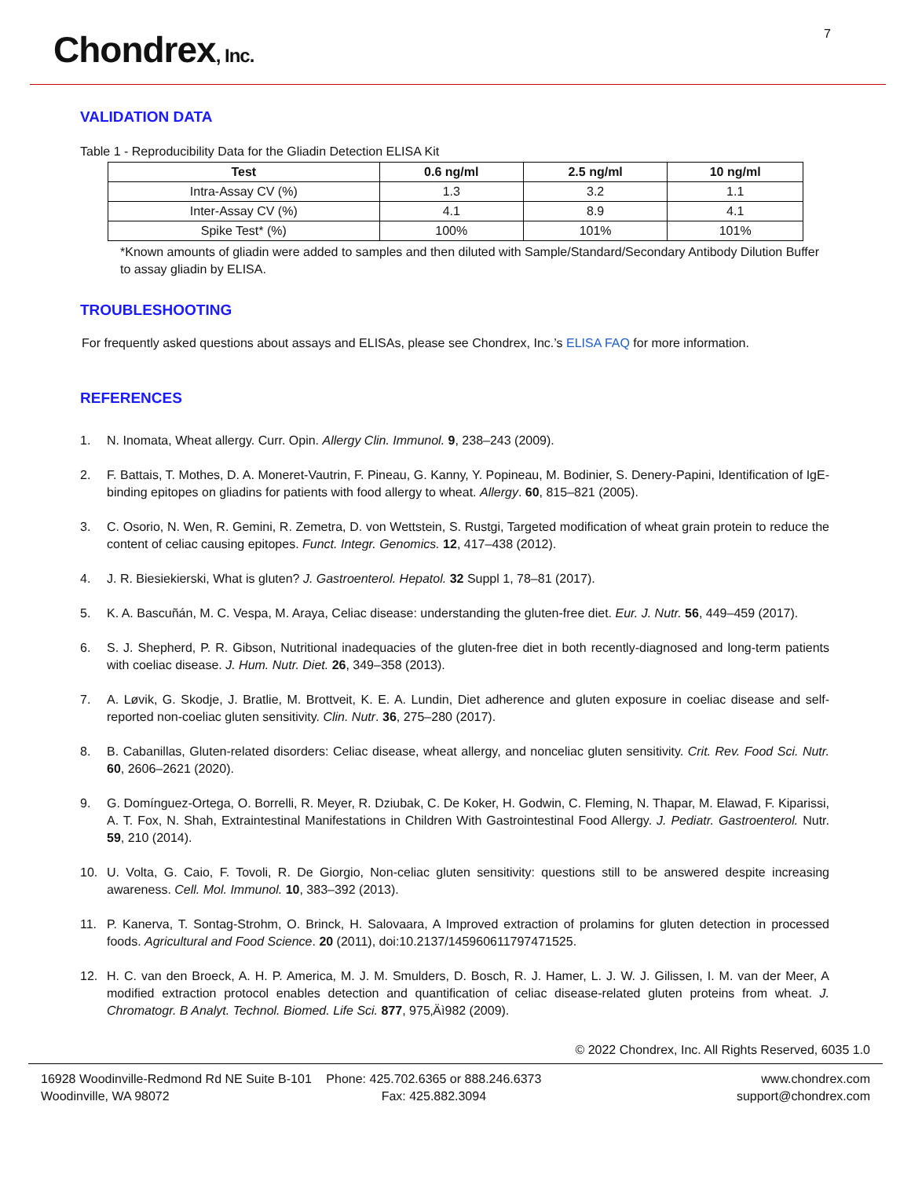Chondrex, Inc.
7
VALIDATION DATA
Table 1 - Reproducibility Data for the Gliadin Detection ELISA Kit
| Test | 0.6 ng/ml | 2.5 ng/ml | 10 ng/ml |
| --- | --- | --- | --- |
| Intra-Assay CV (%) | 1.3 | 3.2 | 1.1 |
| Inter-Assay CV (%) | 4.1 | 8.9 | 4.1 |
| Spike Test* (%) | 100% | 101% | 101% |
*Known amounts of gliadin were added to samples and then diluted with Sample/Standard/Secondary Antibody Dilution Buffer to assay gliadin by ELISA.
TROUBLESHOOTING
For frequently asked questions about assays and ELISAs, please see Chondrex, Inc.’s ELISA FAQ for more information.
REFERENCES
1. N. Inomata, Wheat allergy. Curr. Opin. Allergy Clin. Immunol. 9, 238–243 (2009).
2. F. Battais, T. Mothes, D. A. Moneret-Vautrin, F. Pineau, G. Kanny, Y. Popineau, M. Bodinier, S. Denery-Papini, Identification of IgE-binding epitopes on gliadins for patients with food allergy to wheat. Allergy. 60, 815–821 (2005).
3. C. Osorio, N. Wen, R. Gemini, R. Zemetra, D. von Wettstein, S. Rustgi, Targeted modification of wheat grain protein to reduce the content of celiac causing epitopes. Funct. Integr. Genomics. 12, 417–438 (2012).
4. J. R. Biesiekierski, What is gluten? J. Gastroenterol. Hepatol. 32 Suppl 1, 78–81 (2017).
5. K. A. Bascuñán, M. C. Vespa, M. Araya, Celiac disease: understanding the gluten-free diet. Eur. J. Nutr. 56, 449–459 (2017).
6. S. J. Shepherd, P. R. Gibson, Nutritional inadequacies of the gluten-free diet in both recently-diagnosed and long-term patients with coeliac disease. J. Hum. Nutr. Diet. 26, 349–358 (2013).
7. A. Løvik, G. Skodje, J. Bratlie, M. Brottveit, K. E. A. Lundin, Diet adherence and gluten exposure in coeliac disease and self-reported non-coeliac gluten sensitivity. Clin. Nutr. 36, 275–280 (2017).
8. B. Cabanillas, Gluten-related disorders: Celiac disease, wheat allergy, and nonceliac gluten sensitivity. Crit. Rev. Food Sci. Nutr. 60, 2606–2621 (2020).
9. G. Domínguez-Ortega, O. Borrelli, R. Meyer, R. Dziubak, C. De Koker, H. Godwin, C. Fleming, N. Thapar, M. Elawad, F. Kiparissi, A. T. Fox, N. Shah, Extraintestinal Manifestations in Children With Gastrointestinal Food Allergy. J. Pediatr. Gastroenterol. Nutr. 59, 210 (2014).
10. U. Volta, G. Caio, F. Tovoli, R. De Giorgio, Non-celiac gluten sensitivity: questions still to be answered despite increasing awareness. Cell. Mol. Immunol. 10, 383–392 (2013).
11. P. Kanerva, T. Sontag-Strohm, O. Brinck, H. Salovaara, A Improved extraction of prolamins for gluten detection in processed foods. Agricultural and Food Science. 20 (2011), doi:10.2137/145960611797471525.
12. H. C. van den Broeck, A. H. P. America, M. J. M. Smulders, D. Bosch, R. J. Hamer, L. J. W. J. Gilissen, I. M. van der Meer, A modified extraction protocol enables detection and quantification of celiac disease-related gluten proteins from wheat. J. Chromatogr. B Analyt. Technol. Biomed. Life Sci. 877, 975‚Äì982 (2009).
© 2022 Chondrex, Inc. All Rights Reserved, 6035 1.0
16928 Woodinville-Redmond Rd NE Suite B-101
Woodinville, WA 98072
Phone: 425.702.6365 or 888.246.6373
Fax: 425.882.3094
www.chondrex.com
support@chondrex.com